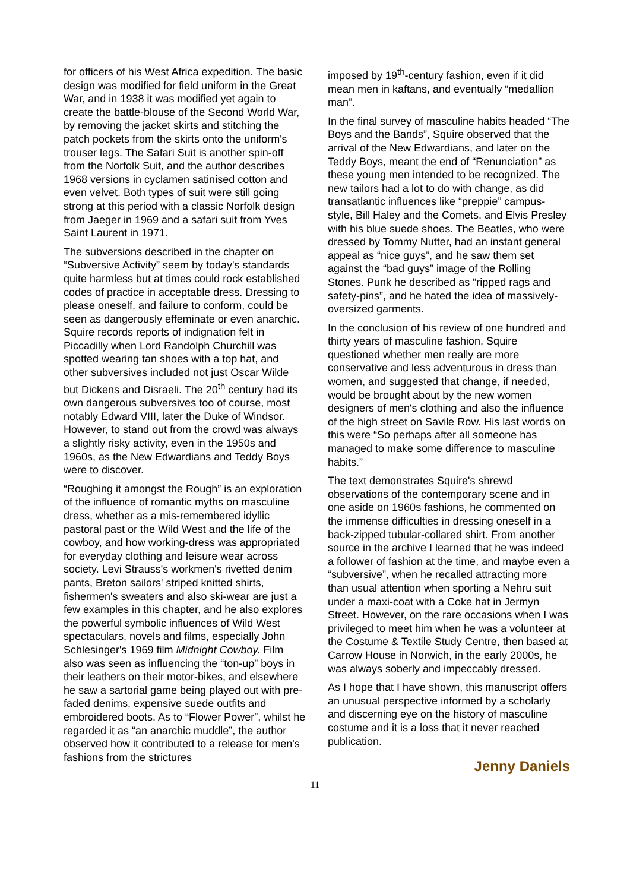for officers of his West Africa expedition. The basic design was modified for field uniform in the Great War, and in 1938 it was modified yet again to create the battle-blouse of the Second World War, by removing the jacket skirts and stitching the patch pockets from the skirts onto the uniform's trouser legs. The Safari Suit is another spin-off from the Norfolk Suit, and the author describes 1968 versions in cyclamen satinised cotton and even velvet. Both types of suit were still going strong at this period with a classic Norfolk design from Jaeger in 1969 and a safari suit from Yves Saint Laurent in 1971.
The subversions described in the chapter on “Subversive Activity” seem by today's standards quite harmless but at times could rock established codes of practice in acceptable dress. Dressing to please oneself, and failure to conform, could be seen as dangerously effeminate or even anarchic. Squire records reports of indignation felt in Piccadilly when Lord Randolph Churchill was spotted wearing tan shoes with a top hat, and other subversives included not just Oscar Wilde but Dickens and Disraeli. The 20<sup>th</sup> century had its own dangerous subversives too of course, most notably Edward VIII, later the Duke of Windsor. However, to stand out from the crowd was always a slightly risky activity, even in the 1950s and 1960s, as the New Edwardians and Teddy Boys were to discover.
“Roughing it amongst the Rough” is an exploration of the influence of romantic myths on masculine dress, whether as a mis-remembered idyllic pastoral past or the Wild West and the life of the cowboy, and how working-dress was appropriated for everyday clothing and leisure wear across society. Levi Strauss's workmen's rivetted denim pants, Breton sailors' striped knitted shirts, fishermen's sweaters and also ski-wear are just a few examples in this chapter, and he also explores the powerful symbolic influences of Wild West spectaculars, novels and films, especially John Schlesinger's 1969 film Midnight Cowboy. Film also was seen as influencing the “ton-up” boys in their leathers on their motor-bikes, and elsewhere he saw a sartorial game being played out with pre-faded denims, expensive suede outfits and embroidered boots. As to “Flower Power”, whilst he regarded it as “an anarchic muddle”, the author observed how it contributed to a release for men's fashions from the strictures
imposed by 19<sup>th</sup>-century fashion, even if it did mean men in kaftans, and eventually “medallion man”.
In the final survey of masculine habits headed “The Boys and the Bands”, Squire observed that the arrival of the New Edwardians, and later on the Teddy Boys, meant the end of “Renunciation” as these young men intended to be recognized. The new tailors had a lot to do with change, as did transatlantic influences like “preppie” campus-style, Bill Haley and the Comets, and Elvis Presley with his blue suede shoes. The Beatles, who were dressed by Tommy Nutter, had an instant general appeal as “nice guys”, and he saw them set against the “bad guys” image of the Rolling Stones. Punk he described as “ripped rags and safety-pins”, and he hated the idea of massively-oversized garments.
In the conclusion of his review of one hundred and thirty years of masculine fashion, Squire questioned whether men really are more conservative and less adventurous in dress than women, and suggested that change, if needed, would be brought about by the new women designers of men's clothing and also the influence of the high street on Savile Row. His last words on this were “So perhaps after all someone has managed to make some difference to masculine habits.”
The text demonstrates Squire's shrewd observations of the contemporary scene and in one aside on 1960s fashions, he commented on the immense difficulties in dressing oneself in a back-zipped tubular-collared shirt. From another source in the archive I learned that he was indeed a follower of fashion at the time, and maybe even a “subversive”, when he recalled attracting more than usual attention when sporting a Nehru suit under a maxi-coat with a Coke hat in Jermyn Street. However, on the rare occasions when I was privileged to meet him when he was a volunteer at the Costume & Textile Study Centre, then based at Carrow House in Norwich, in the early 2000s, he was always soberly and impeccably dressed.
As I hope that I have shown, this manuscript offers an unusual perspective informed by a scholarly and discerning eye on the history of masculine costume and it is a loss that it never reached publication.
Jenny Daniels
11